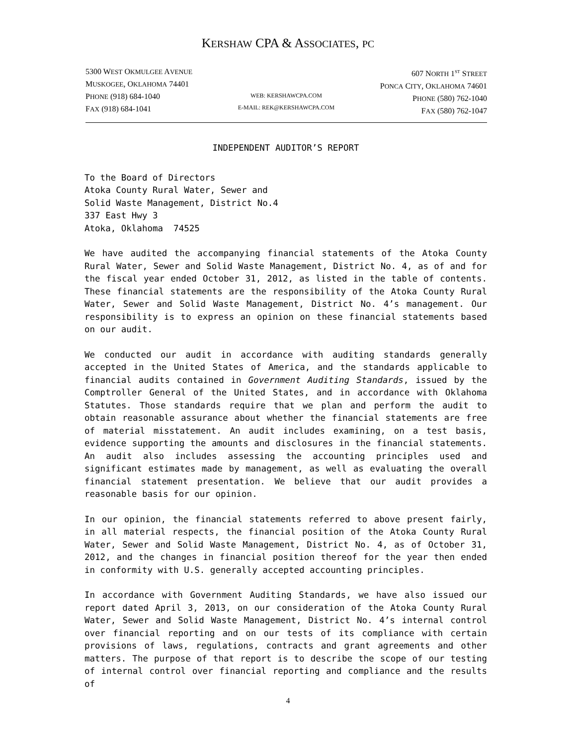KERSHAW CPA & ASSOCIATES, PC
5300 WEST OKMULGEE AVENUE
MUSKOGEE, OKLAHOMA 74401
PHONE (918) 684-1040
FAX (918) 684-1041
WEB: KERSHAWCPA.COM
E-MAIL: REK@KERSHAWCPA.COM
607 NORTH 1<sup>ST</sup> STREET
PONCA CITY, OKLAHOMA 74601
PHONE (580) 762-1040
FAX (580) 762-1047
INDEPENDENT AUDITOR’S REPORT
To the Board of Directors
Atoka County Rural Water, Sewer and
Solid Waste Management, District No.4
337 East Hwy 3
Atoka, Oklahoma 74525
We have audited the accompanying financial statements of the Atoka County Rural Water, Sewer and Solid Waste Management, District No. 4, as of and for the fiscal year ended October 31, 2012, as listed in the table of contents. These financial statements are the responsibility of the Atoka County Rural Water, Sewer and Solid Waste Management, District No. 4’s management. Our responsibility is to express an opinion on these financial statements based on our audit.
We conducted our audit in accordance with auditing standards generally accepted in the United States of America, and the standards applicable to financial audits contained in Government Auditing Standards, issued by the Comptroller General of the United States, and in accordance with Oklahoma Statutes. Those standards require that we plan and perform the audit to obtain reasonable assurance about whether the financial statements are free of material misstatement. An audit includes examining, on a test basis, evidence supporting the amounts and disclosures in the financial statements. An audit also includes assessing the accounting principles used and significant estimates made by management, as well as evaluating the overall financial statement presentation. We believe that our audit provides a reasonable basis for our opinion.
In our opinion, the financial statements referred to above present fairly, in all material respects, the financial position of the Atoka County Rural Water, Sewer and Solid Waste Management, District No. 4, as of October 31, 2012, and the changes in financial position thereof for the year then ended in conformity with U.S. generally accepted accounting principles.
In accordance with Government Auditing Standards, we have also issued our report dated April 3, 2013, on our consideration of the Atoka County Rural Water, Sewer and Solid Waste Management, District No. 4’s internal control over financial reporting and on our tests of its compliance with certain provisions of laws, regulations, contracts and grant agreements and other matters. The purpose of that report is to describe the scope of our testing of internal control over financial reporting and compliance and the results of
4